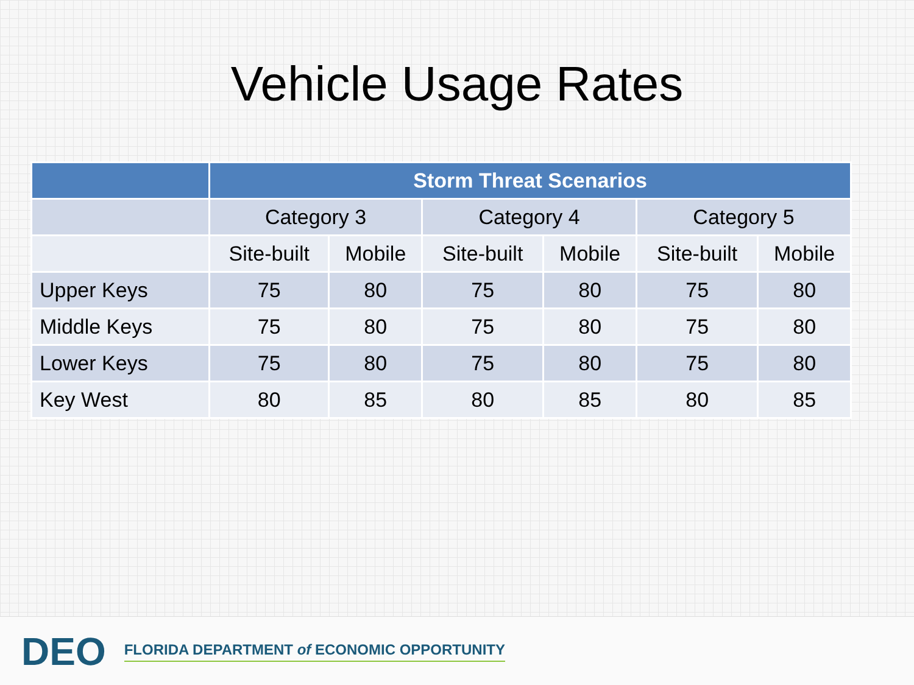Vehicle Usage Rates
| | Storm Threat Scenarios | | | | | |
| --- | --- | --- | --- | --- | --- | --- |
| | Category 3 | | Category 4 | | Category 5 | |
| | Site-built | Mobile | Site-built | Mobile | Site-built | Mobile |
| Upper Keys | 75 | 80 | 75 | 80 | 75 | 80 |
| Middle Keys | 75 | 80 | 75 | 80 | 75 | 80 |
| Lower Keys | 75 | 80 | 75 | 80 | 75 | 80 |
| Key West | 80 | 85 | 80 | 85 | 80 | 85 |
DEO
FLORIDA DEPARTMENT of ECONOMIC OPPORTUNITY